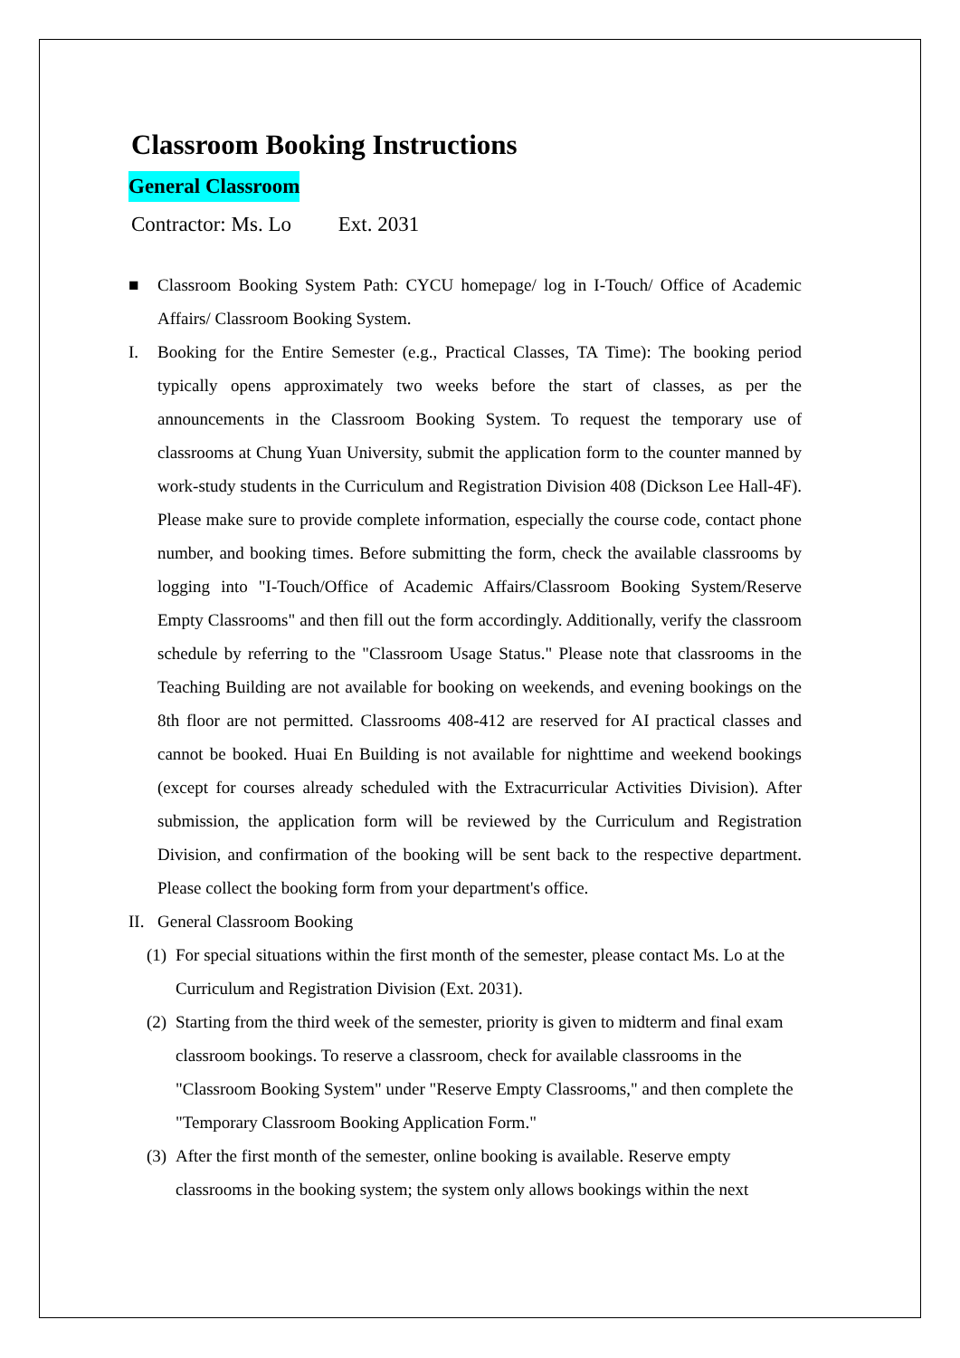Classroom Booking Instructions
General Classroom
Contractor: Ms. Lo Ext. 2031
■ Classroom Booking System Path: CYCU homepage/ log in I-Touch/ Office of Academic Affairs/ Classroom Booking System.
I. Booking for the Entire Semester (e.g., Practical Classes, TA Time): The booking period typically opens approximately two weeks before the start of classes, as per the announcements in the Classroom Booking System. To request the temporary use of classrooms at Chung Yuan University, submit the application form to the counter manned by work-study students in the Curriculum and Registration Division 408 (Dickson Lee Hall-4F). Please make sure to provide complete information, especially the course code, contact phone number, and booking times. Before submitting the form, check the available classrooms by logging into "I-Touch/Office of Academic Affairs/Classroom Booking System/Reserve Empty Classrooms" and then fill out the form accordingly. Additionally, verify the classroom schedule by referring to the "Classroom Usage Status." Please note that classrooms in the Teaching Building are not available for booking on weekends, and evening bookings on the 8th floor are not permitted. Classrooms 408-412 are reserved for AI practical classes and cannot be booked. Huai En Building is not available for nighttime and weekend bookings (except for courses already scheduled with the Extracurricular Activities Division). After submission, the application form will be reviewed by the Curriculum and Registration Division, and confirmation of the booking will be sent back to the respective department. Please collect the booking form from your department's office.
II. General Classroom Booking
(1) For special situations within the first month of the semester, please contact Ms. Lo at the Curriculum and Registration Division (Ext. 2031).
(2) Starting from the third week of the semester, priority is given to midterm and final exam classroom bookings. To reserve a classroom, check for available classrooms in the "Classroom Booking System" under "Reserve Empty Classrooms," and then complete the "Temporary Classroom Booking Application Form."
(3) After the first month of the semester, online booking is available. Reserve empty classrooms in the booking system; the system only allows bookings within the next